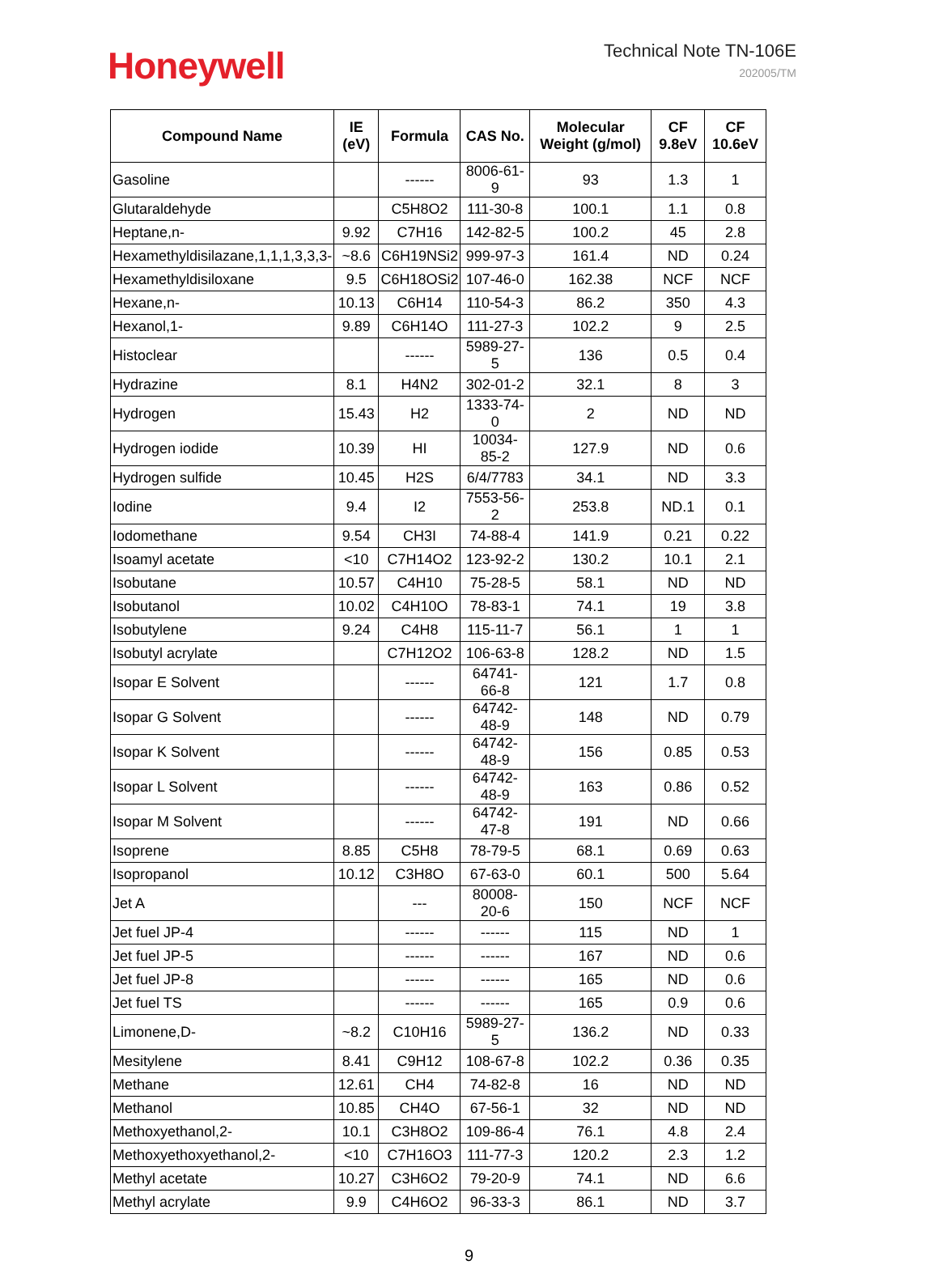Honeywell
Technical Note TN-106E
202005/TM
| Compound Name | IE (eV) | Formula | CAS No. | Molecular Weight (g/mol) | CF 9.8eV | CF 10.6eV |
| --- | --- | --- | --- | --- | --- | --- |
| Gasoline | | ------ | 8006-61-9 | 93 | 1.3 | 1 |
| Glutaraldehyde | | C5H8O2 | 111-30-8 | 100.1 | 1.1 | 0.8 |
| Heptane,n- | 9.92 | C7H16 | 142-82-5 | 100.2 | 45 | 2.8 |
| Hexamethyldisilazane,1,1,1,3,3,3- | ~8.6 | C6H19NSi2 | 999-97-3 | 161.4 | ND | 0.24 |
| Hexamethyldisiloxane | 9.5 | C6H18OSi2 | 107-46-0 | 162.38 | NCF | NCF |
| Hexane,n- | 10.13 | C6H14 | 110-54-3 | 86.2 | 350 | 4.3 |
| Hexanol,1- | 9.89 | C6H14O | 111-27-3 | 102.2 | 9 | 2.5 |
| Histoclear | | ------ | 5989-27-5 | 136 | 0.5 | 0.4 |
| Hydrazine | 8.1 | H4N2 | 302-01-2 | 32.1 | 8 | 3 |
| Hydrogen | 15.43 | H2 | 1333-74-0 | 2 | ND | ND |
| Hydrogen iodide | 10.39 | HI | 10034-85-2 | 127.9 | ND | 0.6 |
| Hydrogen sulfide | 10.45 | H2S | 6/4/7783 | 34.1 | ND | 3.3 |
| Iodine | 9.4 | I2 | 7553-56-2 | 253.8 | ND.1 | 0.1 |
| Iodomethane | 9.54 | CH3I | 74-88-4 | 141.9 | 0.21 | 0.22 |
| Isoamyl acetate | <10 | C7H14O2 | 123-92-2 | 130.2 | 10.1 | 2.1 |
| Isobutane | 10.57 | C4H10 | 75-28-5 | 58.1 | ND | ND |
| Isobutanol | 10.02 | C4H10O | 78-83-1 | 74.1 | 19 | 3.8 |
| Isobutylene | 9.24 | C4H8 | 115-11-7 | 56.1 | 1 | 1 |
| Isobutyl acrylate | | C7H12O2 | 106-63-8 | 128.2 | ND | 1.5 |
| Isopar E Solvent | | ------ | 64741-66-8 | 121 | 1.7 | 0.8 |
| Isopar G Solvent | | ------ | 64742-48-9 | 148 | ND | 0.79 |
| Isopar K Solvent | | ------ | 64742-48-9 | 156 | 0.85 | 0.53 |
| Isopar L Solvent | | ------ | 64742-48-9 | 163 | 0.86 | 0.52 |
| Isopar M Solvent | | ------ | 64742-47-8 | 191 | ND | 0.66 |
| Isoprene | 8.85 | C5H8 | 78-79-5 | 68.1 | 0.69 | 0.63 |
| Isopropanol | 10.12 | C3H8O | 67-63-0 | 60.1 | 500 | 5.64 |
| Jet A | | --- | 80008-20-6 | 150 | NCF | NCF |
| Jet fuel JP-4 | | ------ | ------ | 115 | ND | 1 |
| Jet fuel JP-5 | | ------ | ------ | 167 | ND | 0.6 |
| Jet fuel JP-8 | | ------ | ------ | 165 | ND | 0.6 |
| Jet fuel TS | | ------ | ------ | 165 | 0.9 | 0.6 |
| Limonene,D- | ~8.2 | C10H16 | 5989-27-5 | 136.2 | ND | 0.33 |
| Mesitylene | 8.41 | C9H12 | 108-67-8 | 102.2 | 0.36 | 0.35 |
| Methane | 12.61 | CH4 | 74-82-8 | 16 | ND | ND |
| Methanol | 10.85 | CH4O | 67-56-1 | 32 | ND | ND |
| Methoxyethanol,2- | 10.1 | C3H8O2 | 109-86-4 | 76.1 | 4.8 | 2.4 |
| Methoxyethoxyethanol,2- | <10 | C7H16O3 | 111-77-3 | 120.2 | 2.3 | 1.2 |
| Methyl acetate | 10.27 | C3H6O2 | 79-20-9 | 74.1 | ND | 6.6 |
| Methyl acrylate | 9.9 | C4H6O2 | 96-33-3 | 86.1 | ND | 3.7 |
9